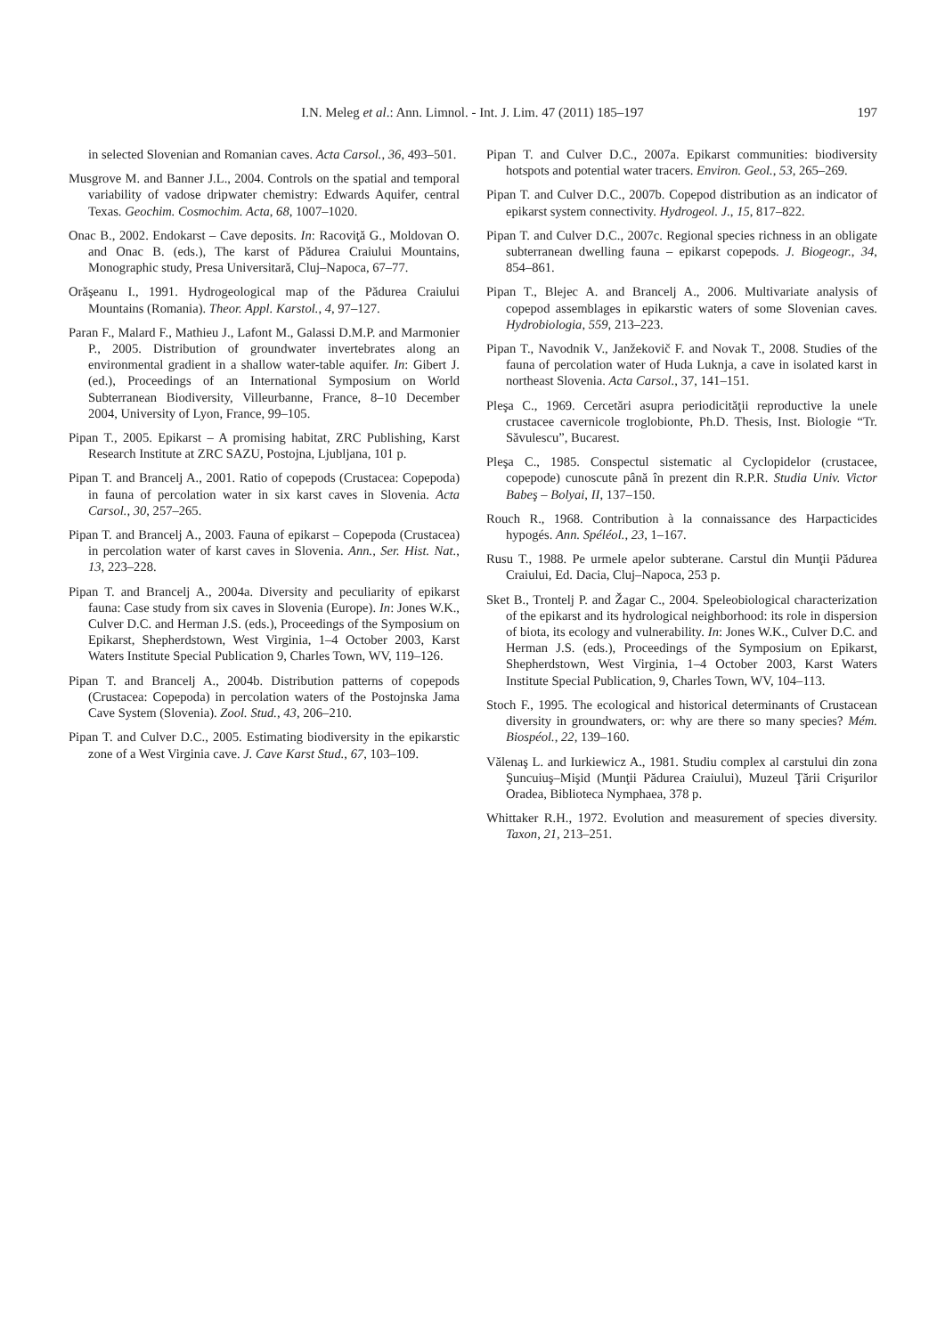I.N. Meleg et al.: Ann. Limnol. - Int. J. Lim. 47 (2011) 185–197
197
in selected Slovenian and Romanian caves. Acta Carsol., 36, 493–501.
Musgrove M. and Banner J.L., 2004. Controls on the spatial and temporal variability of vadose dripwater chemistry: Edwards Aquifer, central Texas. Geochim. Cosmochim. Acta, 68, 1007–1020.
Onac B., 2002. Endokarst – Cave deposits. In: Racoviţă G., Moldovan O. and Onac B. (eds.), The karst of Pădurea Craiului Mountains, Monographic study, Presa Universitară, Cluj–Napoca, 67–77.
Orăşeanu I., 1991. Hydrogeological map of the Pădurea Craiului Mountains (Romania). Theor. Appl. Karstol., 4, 97–127.
Paran F., Malard F., Mathieu J., Lafont M., Galassi D.M.P. and Marmonier P., 2005. Distribution of groundwater invertebrates along an environmental gradient in a shallow water-table aquifer. In: Gibert J. (ed.), Proceedings of an International Symposium on World Subterranean Biodiversity, Villeurbanne, France, 8–10 December 2004, University of Lyon, France, 99–105.
Pipan T., 2005. Epikarst – A promising habitat, ZRC Publishing, Karst Research Institute at ZRC SAZU, Postojna, Ljubljana, 101 p.
Pipan T. and Brancelj A., 2001. Ratio of copepods (Crustacea: Copepoda) in fauna of percolation water in six karst caves in Slovenia. Acta Carsol., 30, 257–265.
Pipan T. and Brancelj A., 2003. Fauna of epikarst – Copepoda (Crustacea) in percolation water of karst caves in Slovenia. Ann., Ser. Hist. Nat., 13, 223–228.
Pipan T. and Brancelj A., 2004a. Diversity and peculiarity of epikarst fauna: Case study from six caves in Slovenia (Europe). In: Jones W.K., Culver D.C. and Herman J.S. (eds.), Proceedings of the Symposium on Epikarst, Shepherdstown, West Virginia, 1–4 October 2003, Karst Waters Institute Special Publication 9, Charles Town, WV, 119–126.
Pipan T. and Brancelj A., 2004b. Distribution patterns of copepods (Crustacea: Copepoda) in percolation waters of the Postojnska Jama Cave System (Slovenia). Zool. Stud., 43, 206–210.
Pipan T. and Culver D.C., 2005. Estimating biodiversity in the epikarstic zone of a West Virginia cave. J. Cave Karst Stud., 67, 103–109.
Pipan T. and Culver D.C., 2007a. Epikarst communities: biodiversity hotspots and potential water tracers. Environ. Geol., 53, 265–269.
Pipan T. and Culver D.C., 2007b. Copepod distribution as an indicator of epikarst system connectivity. Hydrogeol. J., 15, 817–822.
Pipan T. and Culver D.C., 2007c. Regional species richness in an obligate subterranean dwelling fauna – epikarst copepods. J. Biogeogr., 34, 854–861.
Pipan T., Blejec A. and Brancelj A., 2006. Multivariate analysis of copepod assemblages in epikarstic waters of some Slovenian caves. Hydrobiologia, 559, 213–223.
Pipan T., Navodnik V., Janžekovič F. and Novak T., 2008. Studies of the fauna of percolation water of Huda Luknja, a cave in isolated karst in northeast Slovenia. Acta Carsol., 37, 141–151.
Pleşa C., 1969. Cercetări asupra periodicităţii reproductive la unele crustacee cavernicole troglobionte, Ph.D. Thesis, Inst. Biologie “Tr. Săvulescu”, Bucarest.
Pleşa C., 1985. Conspectul sistematic al Cyclopidelor (crustacee, copepode) cunoscute până în prezent din R.P.R. Studia Univ. Victor Babeş – Bolyai, II, 137–150.
Rouch R., 1968. Contribution à la connaissance des Harpacticides hypogés. Ann. Spéléol., 23, 1–167.
Rusu T., 1988. Pe urmele apelor subterane. Carstul din Munţii Pădurea Craiului, Ed. Dacia, Cluj–Napoca, 253 p.
Sket B., Trontelj P. and Žagar C., 2004. Speleobiological characterization of the epikarst and its hydrological neighborhood: its role in dispersion of biota, its ecology and vulnerability. In: Jones W.K., Culver D.C. and Herman J.S. (eds.), Proceedings of the Symposium on Epikarst, Shepherdstown, West Virginia, 1–4 October 2003, Karst Waters Institute Special Publication, 9, Charles Town, WV, 104–113.
Stoch F., 1995. The ecological and historical determinants of Crustacean diversity in groundwaters, or: why are there so many species? Mém. Biospéol., 22, 139–160.
Vălenaş L. and Iurkiewicz A., 1981. Studiu complex al carstului din zona Şuncuiuş–Mişid (Munţii Pădurea Craiului), Muzeul Ţării Crişurilor Oradea, Biblioteca Nymphaea, 378 p.
Whittaker R.H., 1972. Evolution and measurement of species diversity. Taxon, 21, 213–251.